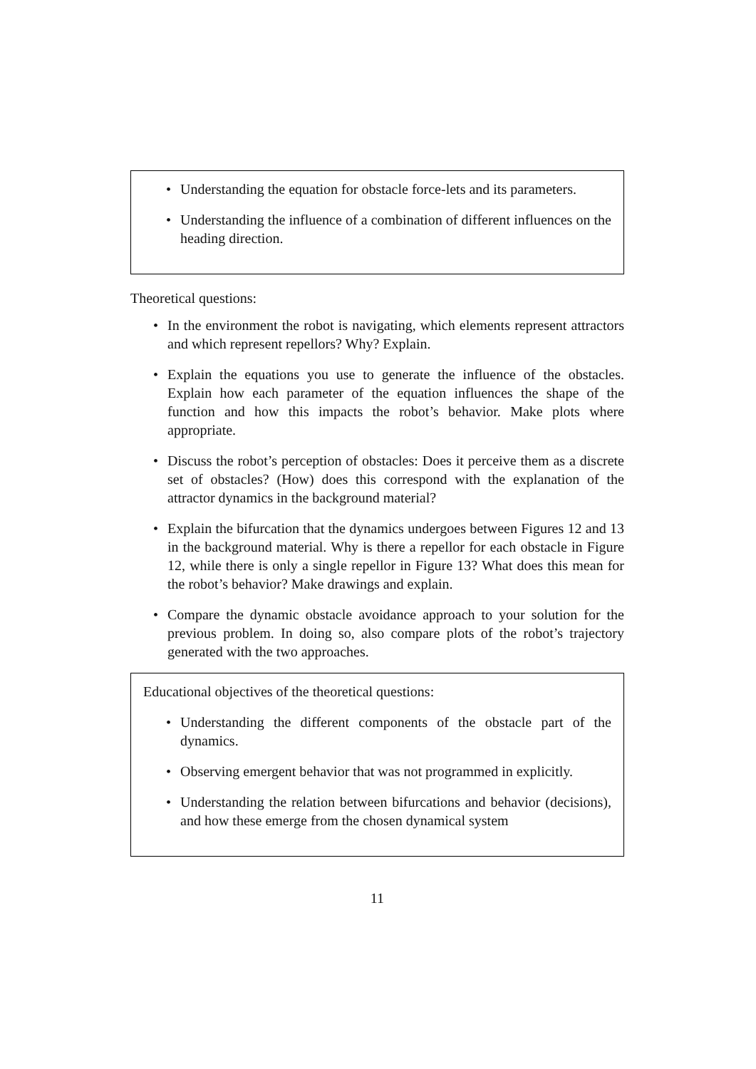• Understanding the equation for obstacle force-lets and its parameters.
• Understanding the influence of a combination of different influences on the heading direction.
Theoretical questions:
• In the environment the robot is navigating, which elements represent attractors and which represent repellors? Why? Explain.
• Explain the equations you use to generate the influence of the obstacles. Explain how each parameter of the equation influences the shape of the function and how this impacts the robot’s behavior. Make plots where appropriate.
• Discuss the robot’s perception of obstacles: Does it perceive them as a discrete set of obstacles? (How) does this correspond with the explanation of the attractor dynamics in the background material?
• Explain the bifurcation that the dynamics undergoes between Figures 12 and 13 in the background material. Why is there a repellor for each obstacle in Figure 12, while there is only a single repellor in Figure 13? What does this mean for the robot’s behavior? Make drawings and explain.
• Compare the dynamic obstacle avoidance approach to your solution for the previous problem. In doing so, also compare plots of the robot’s trajectory generated with the two approaches.
Educational objectives of the theoretical questions:
• Understanding the different components of the obstacle part of the dynamics.
• Observing emergent behavior that was not programmed in explicitly.
• Understanding the relation between bifurcations and behavior (decisions), and how these emerge from the chosen dynamical system
11